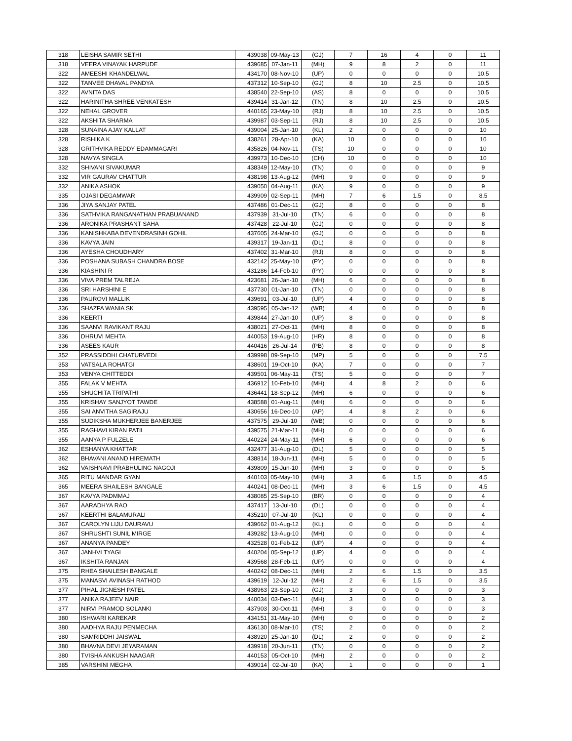| 318 | LEISHA SAMIR SETHI | 439038 | 09-May-13 | (GJ) | 7 | 16 | 4 | 0 | 11 |
| 318 | VEERA VINAYAK HARPUDE | 439685 | 07-Jan-11 | (MH) | 9 | 8 | 2 | 0 | 11 |
| 322 | AMEESHI KHANDELWAL | 434170 | 08-Nov-10 | (UP) | 0 | 0 | 0 | 0 | 10.5 |
| 322 | TANVEE DHAVAL PANDYA | 437312 | 10-Sep-10 | (GJ) | 8 | 10 | 2.5 | 0 | 10.5 |
| 322 | AVNITA DAS | 438540 | 22-Sep-10 | (AS) | 8 | 0 | 0 | 0 | 10.5 |
| 322 | HARINITHA SHREE VENKATESH | 439414 | 31-Jan-12 | (TN) | 8 | 10 | 2.5 | 0 | 10.5 |
| 322 | NEHAL GROVER | 440165 | 23-May-10 | (RJ) | 8 | 10 | 2.5 | 0 | 10.5 |
| 322 | AKSHITA SHARMA | 439987 | 03-Sep-11 | (RJ) | 8 | 10 | 2.5 | 0 | 10.5 |
| 328 | SUNAINA AJAY KALLAT | 439004 | 25-Jan-10 | (KL) | 2 | 0 | 0 | 0 | 10 |
| 328 | RISHIKA K | 438261 | 28-Apr-10 | (KA) | 10 | 0 | 0 | 0 | 10 |
| 328 | GRITHVIKA REDDY EDAMMAGARI | 435826 | 04-Nov-11 | (TS) | 10 | 0 | 0 | 0 | 10 |
| 328 | NAVYA SINGLA | 439973 | 10-Dec-10 | (CH) | 10 | 0 | 0 | 0 | 10 |
| 332 | SHIVANI SIVAKUMAR | 438349 | 12-May-10 | (TN) | 0 | 0 | 0 | 0 | 9 |
| 332 | VIR GAURAV CHATTUR | 438198 | 13-Aug-12 | (MH) | 9 | 0 | 0 | 0 | 9 |
| 332 | ANIKA ASHOK | 439050 | 04-Aug-11 | (KA) | 9 | 0 | 0 | 0 | 9 |
| 335 | OJASI DEGAMWAR | 439909 | 02-Sep-11 | (MH) | 7 | 6 | 1.5 | 0 | 8.5 |
| 336 | JIYA SANJAY PATEL | 437486 | 01-Dec-11 | (GJ) | 8 | 0 | 0 | 0 | 8 |
| 336 | SATHVIKA RANGANATHAN PRABUANAND | 437939 | 31-Jul-10 | (TN) | 6 | 0 | 0 | 0 | 8 |
| 336 | ARONIKA PRASHANT SAHA | 437428 | 22-Jul-10 | (GJ) | 0 | 0 | 0 | 0 | 8 |
| 336 | KANISHKABA DEVENDRASINH GOHIL | 437605 | 24-Mar-10 | (GJ) | 0 | 0 | 0 | 0 | 8 |
| 336 | KAVYA JAIN | 439317 | 19-Jan-11 | (DL) | 8 | 0 | 0 | 0 | 8 |
| 336 | AYESHA CHOUDHARY | 437402 | 31-Mar-10 | (RJ) | 8 | 0 | 0 | 0 | 8 |
| 336 | POSHANA SUBASH CHANDRA BOSE | 432142 | 25-May-10 | (PY) | 0 | 0 | 0 | 0 | 8 |
| 336 | KIASHINI R | 431286 | 14-Feb-10 | (PY) | 0 | 0 | 0 | 0 | 8 |
| 336 | VIVA PREM TALREJA | 423681 | 26-Jan-10 | (MH) | 6 | 0 | 0 | 0 | 8 |
| 336 | SRI HARSHINI E | 437730 | 01-Jan-10 | (TN) | 0 | 0 | 0 | 0 | 8 |
| 336 | PAUROVI MALLIK | 439691 | 03-Jul-10 | (UP) | 4 | 0 | 0 | 0 | 8 |
| 336 | SHAZFA WANIA SK | 439595 | 05-Jan-12 | (WB) | 4 | 0 | 0 | 0 | 8 |
| 336 | KEERTI | 439844 | 27-Jan-10 | (UP) | 8 | 0 | 0 | 0 | 8 |
| 336 | SAANVI RAVIKANT RAJU | 438021 | 27-Oct-11 | (MH) | 8 | 0 | 0 | 0 | 8 |
| 336 | DHRUVI MEHTA | 440053 | 19-Aug-10 | (HR) | 8 | 0 | 0 | 0 | 8 |
| 336 | ASEES KAUR | 440416 | 26-Jul-14 | (PB) | 8 | 0 | 0 | 0 | 8 |
| 352 | PRASSIDDHI CHATURVEDI | 439998 | 09-Sep-10 | (MP) | 5 | 0 | 0 | 0 | 7.5 |
| 353 | VATSALA ROHATGI | 438601 | 19-Oct-10 | (KA) | 7 | 0 | 0 | 0 | 7 |
| 353 | VENYA CHITTEDDI | 439501 | 06-May-11 | (TS) | 5 | 0 | 0 | 0 | 7 |
| 355 | FALAK V MEHTA | 436912 | 10-Feb-10 | (MH) | 4 | 8 | 2 | 0 | 6 |
| 355 | SHUCHITA TRIPATHI | 436441 | 18-Sep-12 | (MH) | 6 | 0 | 0 | 0 | 6 |
| 355 | KRISHAY SANJYOT TAWDE | 438588 | 01-Aug-11 | (MH) | 6 | 0 | 0 | 0 | 6 |
| 355 | SAI ANVITHA SAGIRAJU | 430656 | 16-Dec-10 | (AP) | 4 | 8 | 2 | 0 | 6 |
| 355 | SUDIKSHA MUKHERJEE BANERJEE | 437575 | 29-Jul-10 | (WB) | 0 | 0 | 0 | 0 | 6 |
| 355 | RAGHAVI KIRAN PATIL | 439575 | 21-Mar-11 | (MH) | 0 | 0 | 0 | 0 | 6 |
| 355 | AANYA P FULZELE | 440224 | 24-May-11 | (MH) | 6 | 0 | 0 | 0 | 6 |
| 362 | ESHANYA KHATTAR | 432477 | 31-Aug-10 | (DL) | 5 | 0 | 0 | 0 | 5 |
| 362 | BHAVANI ANAND HIREMATH | 438814 | 18-Jun-11 | (MH) | 5 | 0 | 0 | 0 | 5 |
| 362 | VAISHNAVI PRABHULING NAGOJI | 439809 | 15-Jun-10 | (MH) | 3 | 0 | 0 | 0 | 5 |
| 365 | RITU MANDAR GYAN | 440103 | 05-May-10 | (MH) | 3 | 6 | 1.5 | 0 | 4.5 |
| 365 | MEERA SHAILESH BANGALE | 440241 | 08-Dec-11 | (MH) | 3 | 6 | 1.5 | 0 | 4.5 |
| 367 | KAVYA PADMMAJ | 438085 | 25-Sep-10 | (BR) | 0 | 0 | 0 | 0 | 4 |
| 367 | AARADHYA RAO | 437417 | 13-Jul-10 | (DL) | 0 | 0 | 0 | 0 | 4 |
| 367 | KEERTHI BALAMURALI | 435210 | 07-Jul-10 | (KL) | 0 | 0 | 0 | 0 | 4 |
| 367 | CAROLYN LIJU DAURAVU | 439662 | 01-Aug-12 | (KL) | 0 | 0 | 0 | 0 | 4 |
| 367 | SHRUSHTI SUNIL MIRGE | 439282 | 13-Aug-10 | (MH) | 0 | 0 | 0 | 0 | 4 |
| 367 | ANANYA PANDEY | 432528 | 01-Feb-12 | (UP) | 4 | 0 | 0 | 0 | 4 |
| 367 | JANHVI TYAGI | 440204 | 05-Sep-12 | (UP) | 4 | 0 | 0 | 0 | 4 |
| 367 | IKSHITA RANJAN | 439568 | 28-Feb-11 | (UP) | 0 | 0 | 0 | 0 | 4 |
| 375 | RHEA SHAILESH BANGALE | 440242 | 08-Dec-11 | (MH) | 2 | 6 | 1.5 | 0 | 3.5 |
| 375 | MANASVI AVINASH RATHOD | 439619 | 12-Jul-12 | (MH) | 2 | 6 | 1.5 | 0 | 3.5 |
| 377 | PIHAL JIGNESH PATEL | 438963 | 23-Sep-10 | (GJ) | 3 | 0 | 0 | 0 | 3 |
| 377 | ANIKA RAJEEV NAIR | 440034 | 03-Dec-11 | (MH) | 3 | 0 | 0 | 0 | 3 |
| 377 | NIRVI PRAMOD SOLANKI | 437903 | 30-Oct-11 | (MH) | 3 | 0 | 0 | 0 | 3 |
| 380 | ISHWARI KAREKAR | 434151 | 31-May-10 | (MH) | 0 | 0 | 0 | 0 | 2 |
| 380 | AADHYA RAJU PENMECHA | 436130 | 08-Mar-10 | (TS) | 2 | 0 | 0 | 0 | 2 |
| 380 | SAMRIDDHI JAISWAL | 438920 | 25-Jan-10 | (DL) | 2 | 0 | 0 | 0 | 2 |
| 380 | BHAVNA DEVI JEYARAMAN | 439918 | 20-Jun-11 | (TN) | 0 | 0 | 0 | 0 | 2 |
| 380 | TVISHA ANKUSH NAAGAR | 440153 | 05-Oct-10 | (MH) | 2 | 0 | 0 | 0 | 2 |
| 385 | VARSHINI MEGHA | 439014 | 02-Jul-10 | (KA) | 1 | 0 | 0 | 0 | 1 |